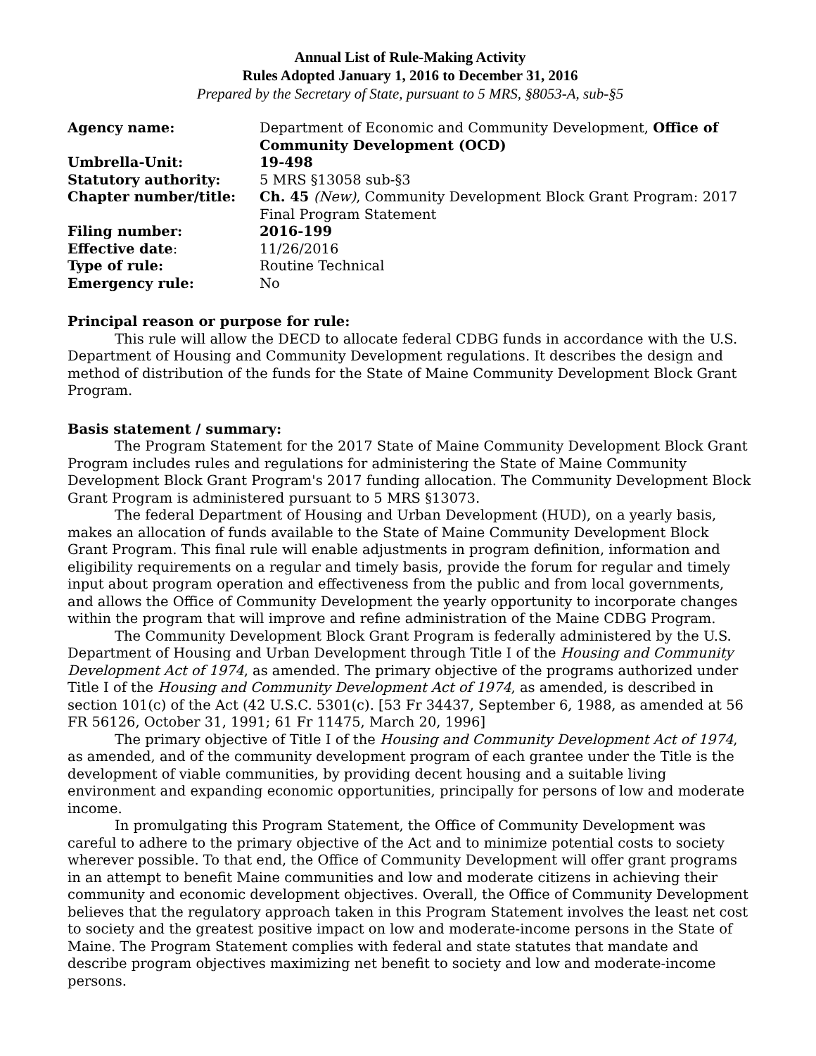Annual List of Rule-Making Activity
Rules Adopted January 1, 2016 to December 31, 2016
Prepared by the Secretary of State, pursuant to 5 MRS, §8053-A, sub-§5
| Agency name: | Department of Economic and Community Development, Office of Community Development (OCD) |
| Umbrella-Unit: | 19-498 |
| Statutory authority: | 5 MRS §13058 sub-§3 |
| Chapter number/title: | Ch. 45 (New) , Community Development Block Grant Program: 2017 Final Program Statement |
| Filing number: | 2016-199 |
| Effective date : | 11/26/2016 |
| Type of rule: | Routine Technical |
| Emergency rule: | No |
Principal reason or purpose for rule:
This rule will allow the DECD to allocate federal CDBG funds in accordance with the U.S. Department of Housing and Community Development regulations. It describes the design and method of distribution of the funds for the State of Maine Community Development Block Grant Program.
Basis statement / summary:
The Program Statement for the 2017 State of Maine Community Development Block Grant Program includes rules and regulations for administering the State of Maine Community Development Block Grant Program's 2017 funding allocation. The Community Development Block Grant Program is administered pursuant to 5 MRS §13073.
The federal Department of Housing and Urban Development (HUD), on a yearly basis, makes an allocation of funds available to the State of Maine Community Development Block Grant Program. This final rule will enable adjustments in program definition, information and eligibility requirements on a regular and timely basis, provide the forum for regular and timely input about program operation and effectiveness from the public and from local governments, and allows the Office of Community Development the yearly opportunity to incorporate changes within the program that will improve and refine administration of the Maine CDBG Program.
The Community Development Block Grant Program is federally administered by the U.S. Department of Housing and Urban Development through Title I of the Housing and Community Development Act of 1974, as amended. The primary objective of the programs authorized under Title I of the Housing and Community Development Act of 1974, as amended, is described in section 101(c) of the Act (42 U.S.C. 5301(c). [53 Fr 34437, September 6, 1988, as amended at 56 FR 56126, October 31, 1991; 61 Fr 11475, March 20, 1996]
The primary objective of Title I of the Housing and Community Development Act of 1974, as amended, and of the community development program of each grantee under the Title is the development of viable communities, by providing decent housing and a suitable living environment and expanding economic opportunities, principally for persons of low and moderate income.
In promulgating this Program Statement, the Office of Community Development was careful to adhere to the primary objective of the Act and to minimize potential costs to society wherever possible. To that end, the Office of Community Development will offer grant programs in an attempt to benefit Maine communities and low and moderate citizens in achieving their community and economic development objectives. Overall, the Office of Community Development believes that the regulatory approach taken in this Program Statement involves the least net cost to society and the greatest positive impact on low and moderate-income persons in the State of Maine. The Program Statement complies with federal and state statutes that mandate and describe program objectives maximizing net benefit to society and low and moderate-income persons.